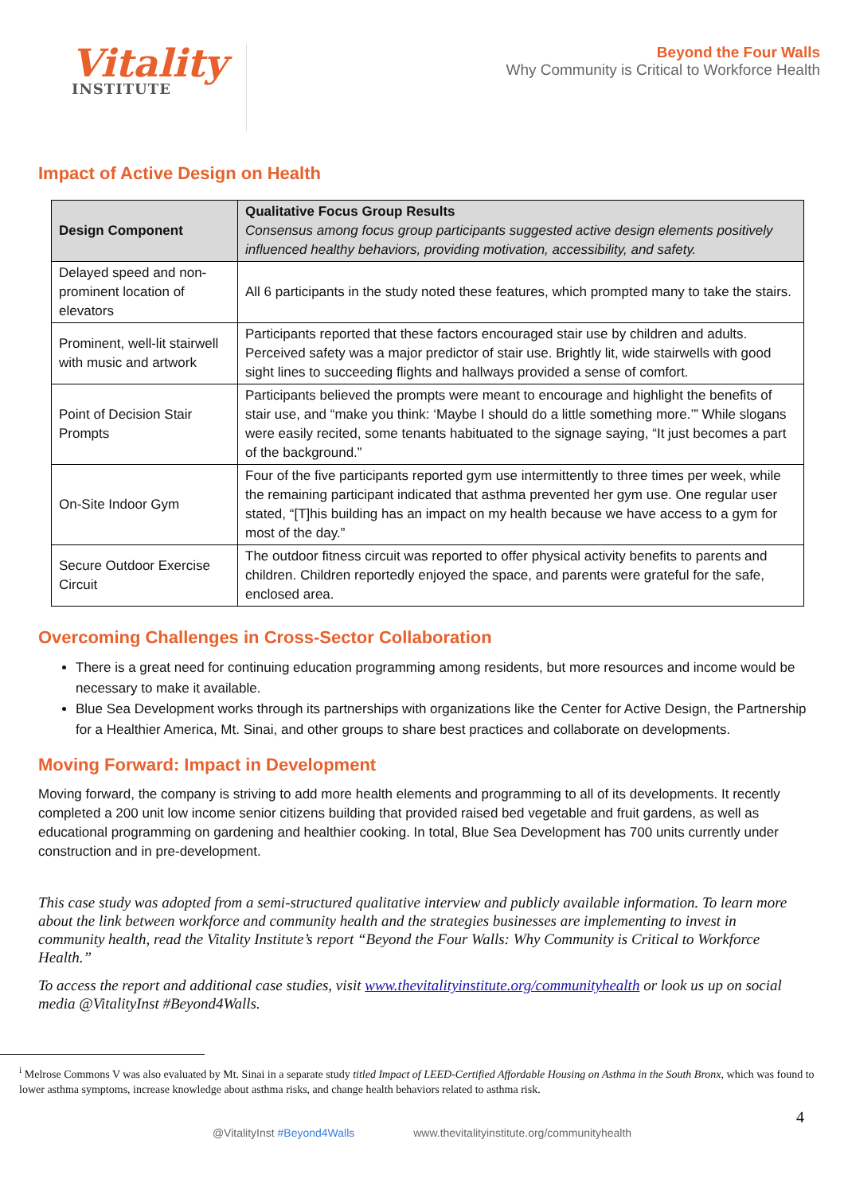Vitality
INSTITUTE
Beyond the Four Walls
Why Community is Critical to Workforce Health
Impact of Active Design on Health
| Design Component | Qualitative Focus Group Results Consensus among focus group participants suggested active design elements positively influenced healthy behaviors, providing motivation, accessibility, and safety. |
| --- | --- |
| Delayed speed and non-prominent location of elevators | All 6 participants in the study noted these features, which prompted many to take the stairs. |
| Prominent, well-lit stairwell with music and artwork | Participants reported that these factors encouraged stair use by children and adults. Perceived safety was a major predictor of stair use. Brightly lit, wide stairwells with good sight lines to succeeding flights and hallways provided a sense of comfort. |
| Point of Decision Stair Prompts | Participants believed the prompts were meant to encourage and highlight the benefits of stair use, and “make you think: ‘Maybe I should do a little something more.’” While slogans were easily recited, some tenants habituated to the signage saying, “It just becomes a part of the background.” |
| On-Site Indoor Gym | Four of the five participants reported gym use intermittently to three times per week, while the remaining participant indicated that asthma prevented her gym use. One regular user stated, “[T]his building has an impact on my health because we have access to a gym for most of the day.” |
| Secure Outdoor Exercise Circuit | The outdoor fitness circuit was reported to offer physical activity benefits to parents and children. Children reportedly enjoyed the space, and parents were grateful for the safe, enclosed area. |
Overcoming Challenges in Cross-Sector Collaboration
There is a great need for continuing education programming among residents, but more resources and income would be necessary to make it available.
Blue Sea Development works through its partnerships with organizations like the Center for Active Design, the Partnership for a Healthier America, Mt. Sinai, and other groups to share best practices and collaborate on developments.
Moving Forward: Impact in Development
Moving forward, the company is striving to add more health elements and programming to all of its developments. It recently completed a 200 unit low income senior citizens building that provided raised bed vegetable and fruit gardens, as well as educational programming on gardening and healthier cooking. In total, Blue Sea Development has 700 units currently under construction and in pre-development.
This case study was adopted from a semi-structured qualitative interview and publicly available information. To learn more about the link between workforce and community health and the strategies businesses are implementing to invest in community health, read the Vitality Institute’s report “Beyond the Four Walls: Why Community is Critical to Workforce Health.”
To access the report and additional case studies, visit www.thevitalityinstitute.org/communityhealth or look us up on social media @VitalityInst #Beyond4Walls.
<sup>i</sup> Melrose Commons V was also evaluated by Mt. Sinai in a separate study titled Impact of LEED-Certified Affordable Housing on Asthma in the South Bronx, which was found to lower asthma symptoms, increase knowledge about asthma risks, and change health behaviors related to asthma risk.
4
@VitalityInst #Beyond4Walls www.thevitalityinstitute.org/communityhealth